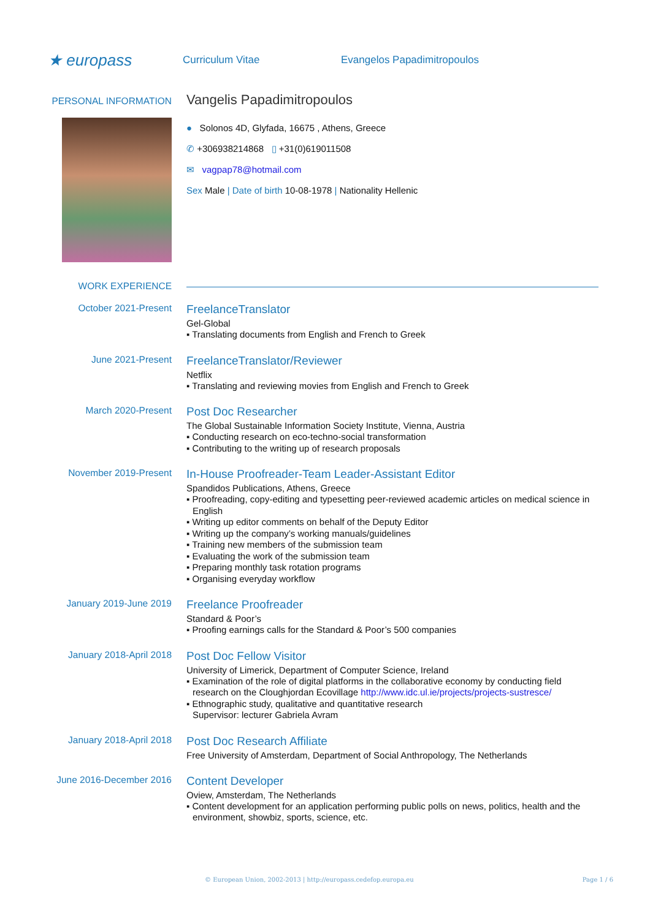★ europass
Curriculum Vitae Evangelos Papadimitropoulos
PERSONAL INFORMATION
Vangelis Papadimitropoulos
● Solonos 4D, Glyfada, 16675 , Athens, Greece
✆ +306938214868 ▯ +31(0)619011508
✉ vagpap78@hotmail.com
Sex Male | Date of birth 10-08-1978 | Nationality Hellenic
WORK EXPERIENCE
October 2021-Present
FreelanceTranslator
Gel-Global
▪ Translating documents from English and French to Greek
June 2021-Present
FreelanceTranslator/Reviewer
Netflix
▪ Translating and reviewing movies from English and French to Greek
March 2020-Present
Post Doc Researcher
The Global Sustainable Information Society Institute, Vienna, Austria
▪ Conducting research on eco-techno-social transformation
▪ Contributing to the writing up of research proposals
November 2019-Present
In-House Proofreader-Team Leader-Assistant Editor
Spandidos Publications, Athens, Greece
▪ Proofreading, copy-editing and typesetting peer-reviewed academic articles on medical science in English
▪ Writing up editor comments on behalf of the Deputy Editor
▪ Writing up the company’s working manuals/guidelines
▪ Training new members of the submission team
▪ Evaluating the work of the submission team
▪ Preparing monthly task rotation programs
▪ Organising everyday workflow
January 2019-June 2019
Freelance Proofreader
Standard & Poor’s
▪ Proofing earnings calls for the Standard & Poor’s 500 companies
January 2018-April 2018
Post Doc Fellow Visitor
University of Limerick, Department of Computer Science, Ireland
▪ Examination of the role of digital platforms in the collaborative economy by conducting field research on the Cloughjordan Ecovillage http://www.idc.ul.ie/projects/projects-sustresce/
▪ Ethnographic study, qualitative and quantitative research
Supervisor: lecturer Gabriela Avram
January 2018-April 2018
Post Doc Research Affiliate
Free University of Amsterdam, Department of Social Anthropology, The Netherlands
June 2016-December 2016
Content Developer
Oview, Amsterdam, The Netherlands
▪ Content development for an application performing public polls on news, politics, health and the environment, showbiz, sports, science, etc.
© European Union, 2002-2013 | http://europass.cedefop.europa.eu Page 1 / 6